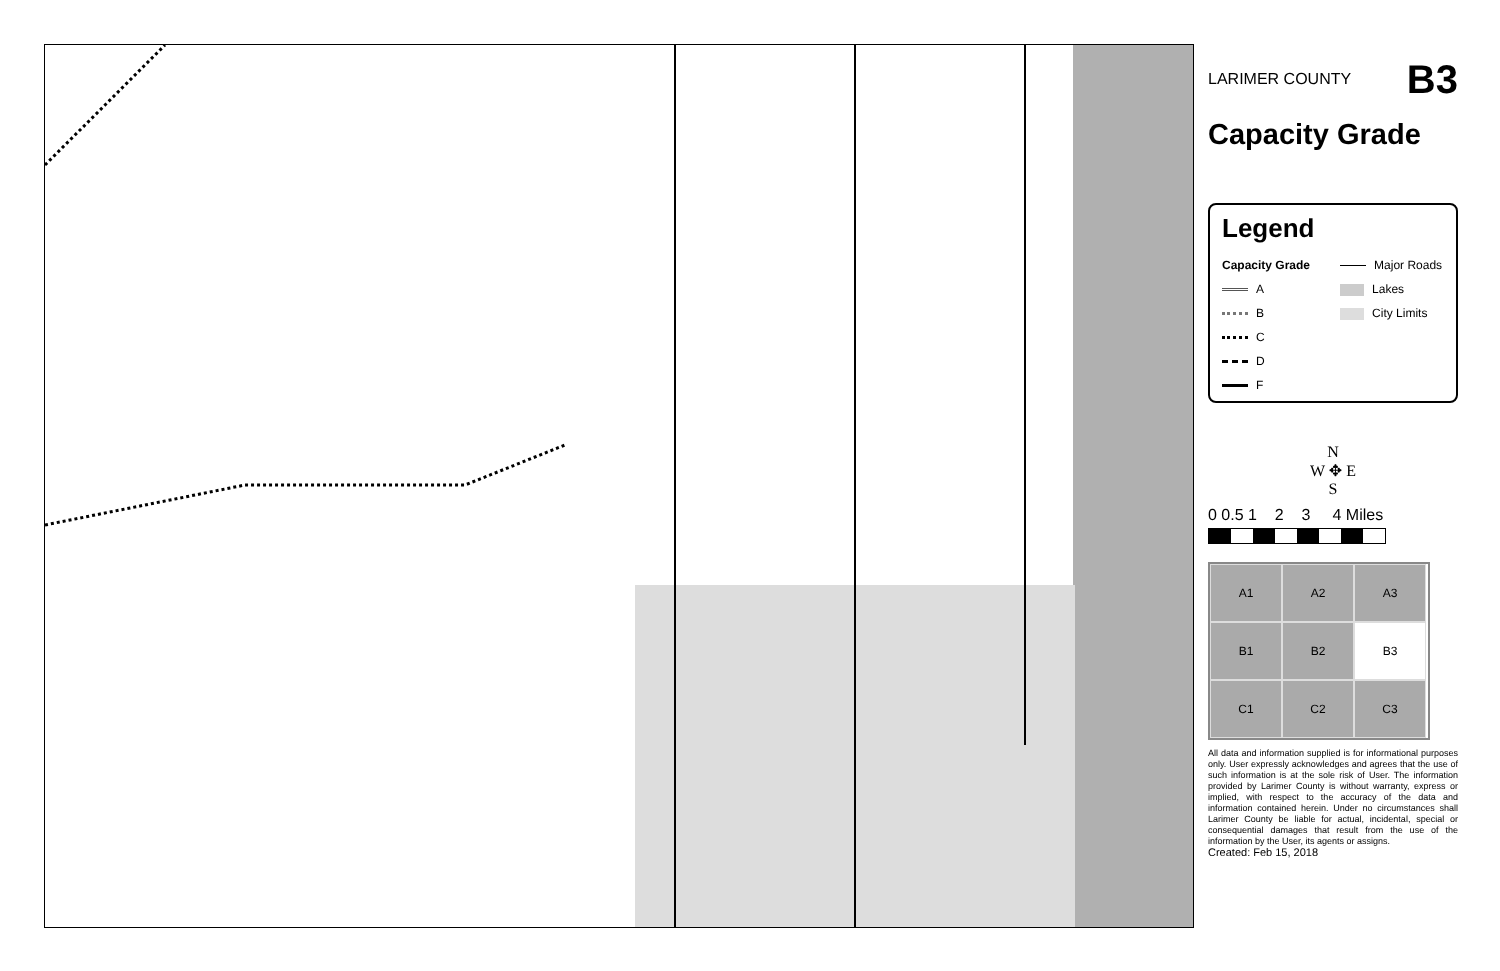LARIMER COUNTY B3
Capacity Grade
Legend
Capacity Grade
A
B
C
D
F
Major Roads
Lakes
City Limits
N
W ✥ E
S
0 0.5 1 2 3 4 Miles
A1
A2
A3
B1
B2
B3
C1
C2
C3
All data and information supplied is for informational purposes only. User expressly acknowledges and agrees that the use of such information is at the sole risk of User. The information provided by Larimer County is without warranty, express or implied, with respect to the accuracy of the data and information contained herein. Under no circumstances shall Larimer County be liable for actual, incidental, special or consequential damages that result from the use of the information by the User, its agents or assigns.
Created: Feb 15, 2018